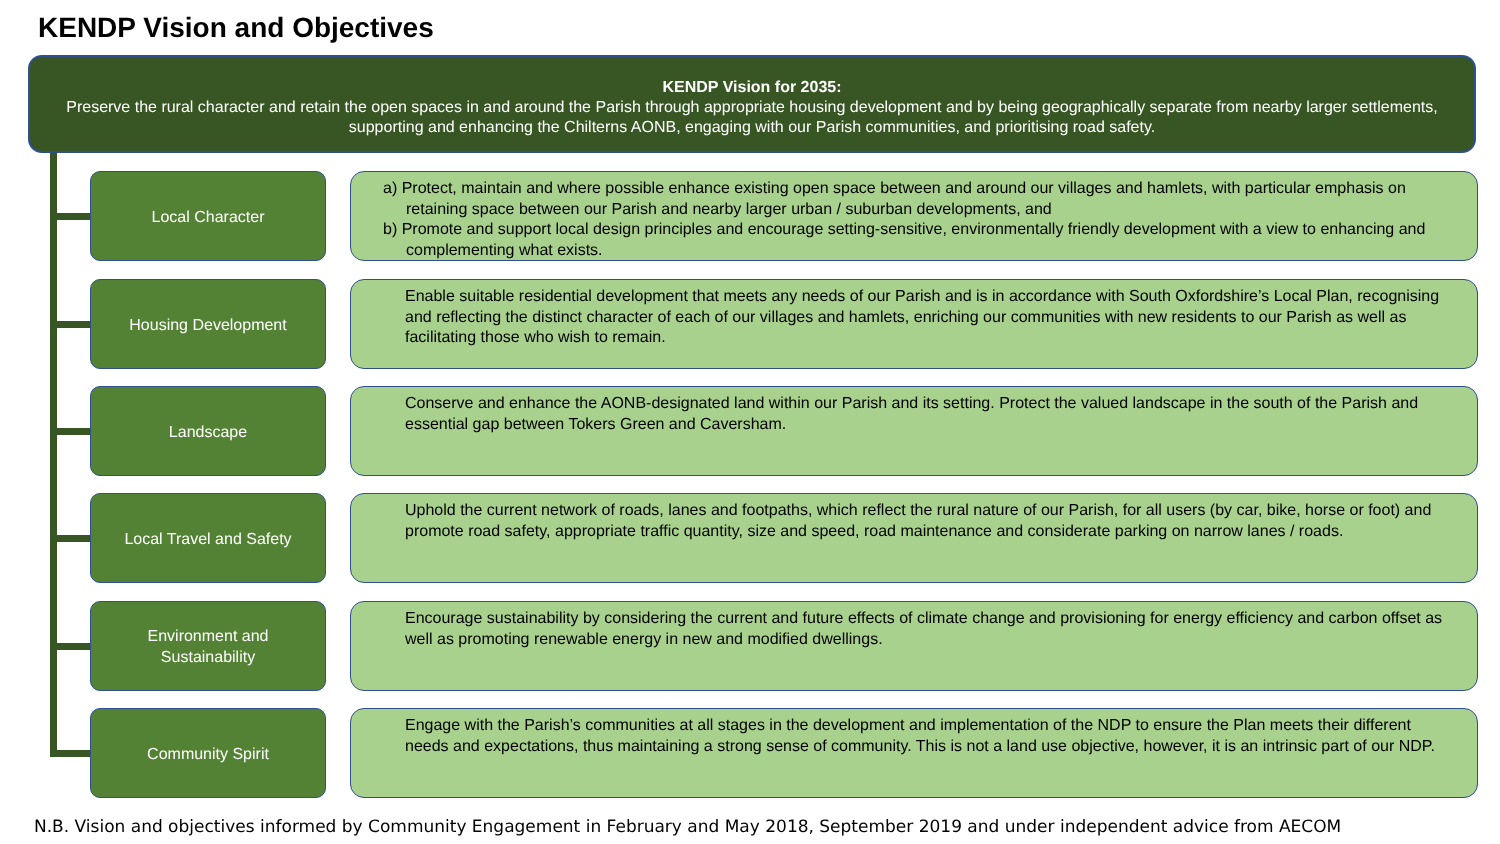KENDP Vision and Objectives
KENDP Vision for 2035:
Preserve the rural character and retain the open spaces in and around the Parish through appropriate housing development and by being geographically separate from nearby larger settlements, supporting and enhancing the Chilterns AONB, engaging with our Parish communities, and prioritising road safety.
Local Character
a) Protect, maintain and where possible enhance existing open space between and around our villages and hamlets, with particular emphasis on retaining space between our Parish and nearby larger urban / suburban developments, and
b) Promote and support local design principles and encourage setting-sensitive, environmentally friendly development with a view to enhancing and complementing what exists.
Housing Development
Enable suitable residential development that meets any needs of our Parish and is in accordance with South Oxfordshire’s Local Plan, recognising and reflecting the distinct character of each of our villages and hamlets, enriching our communities with new residents to our Parish as well as facilitating those who wish to remain.
Landscape
Conserve and enhance the AONB-designated land within our Parish and its setting. Protect the valued landscape in the south of the Parish and essential gap between Tokers Green and Caversham.
Local Travel and Safety
Uphold the current network of roads, lanes and footpaths, which reflect the rural nature of our Parish, for all users (by car, bike, horse or foot) and promote road safety, appropriate traffic quantity, size and speed, road maintenance and considerate parking on narrow lanes / roads.
Environment and
Sustainability
Encourage sustainability by considering the current and future effects of climate change and provisioning for energy efficiency and carbon offset as well as promoting renewable energy in new and modified dwellings.
Community Spirit
Engage with the Parish’s communities at all stages in the development and implementation of the NDP to ensure the Plan meets their different needs and expectations, thus maintaining a strong sense of community. This is not a land use objective, however, it is an intrinsic part of our NDP.
N.B. Vision and objectives informed by Community Engagement in February and May 2018, September 2019 and under independent advice from AECOM